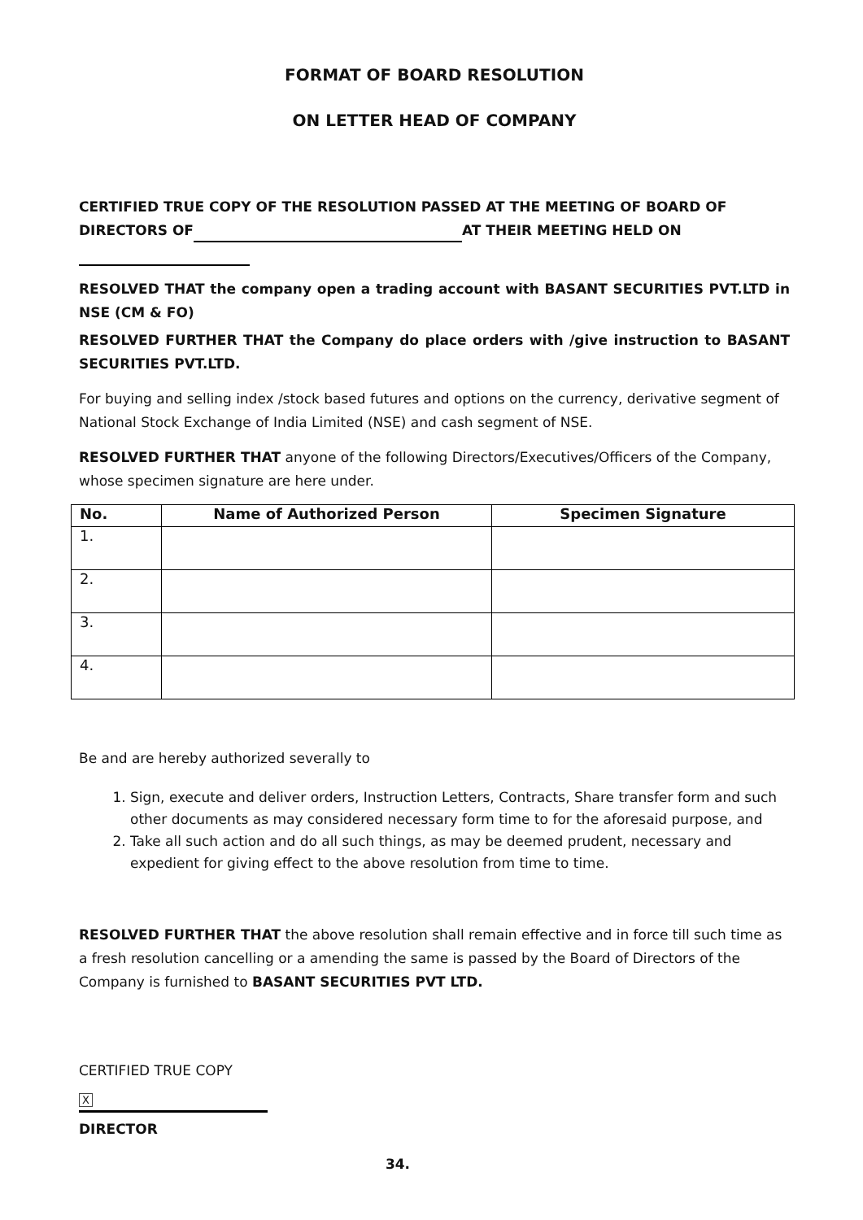FORMAT OF BOARD RESOLUTION
ON LETTER HEAD OF COMPANY
CERTIFIED TRUE COPY OF THE RESOLUTION PASSED AT THE MEETING OF BOARD OF DIRECTORS OF AT THEIR MEETING HELD ON
RESOLVED THAT the company open a trading account with BASANT SECURITIES PVT.LTD in NSE (CM & FO)
RESOLVED FURTHER THAT the Company do place orders with /give instruction to BASANT SECURITIES PVT.LTD.
For buying and selling index /stock based futures and options on the currency, derivative segment of National Stock Exchange of India Limited (NSE) and cash segment of NSE.
RESOLVED FURTHER THAT anyone of the following Directors/Executives/Officers of the Company, whose specimen signature are here under.
| No. | Name of Authorized Person | Specimen Signature |
| --- | --- | --- |
| 1. | | |
| 2. | | |
| 3. | | |
| 4. | | |
Be and are hereby authorized severally to
1. Sign, execute and deliver orders, Instruction Letters, Contracts, Share transfer form and such other documents as may considered necessary form time to for the aforesaid purpose, and
2. Take all such action and do all such things, as may be deemed prudent, necessary and expedient for giving effect to the above resolution from time to time.
RESOLVED FURTHER THAT the above resolution shall remain effective and in force till such time as a fresh resolution cancelling or a amending the same is passed by the Board of Directors of the Company is furnished to BASANT SECURITIES PVT LTD.
CERTIFIED TRUE COPY
X
DIRECTOR
34.